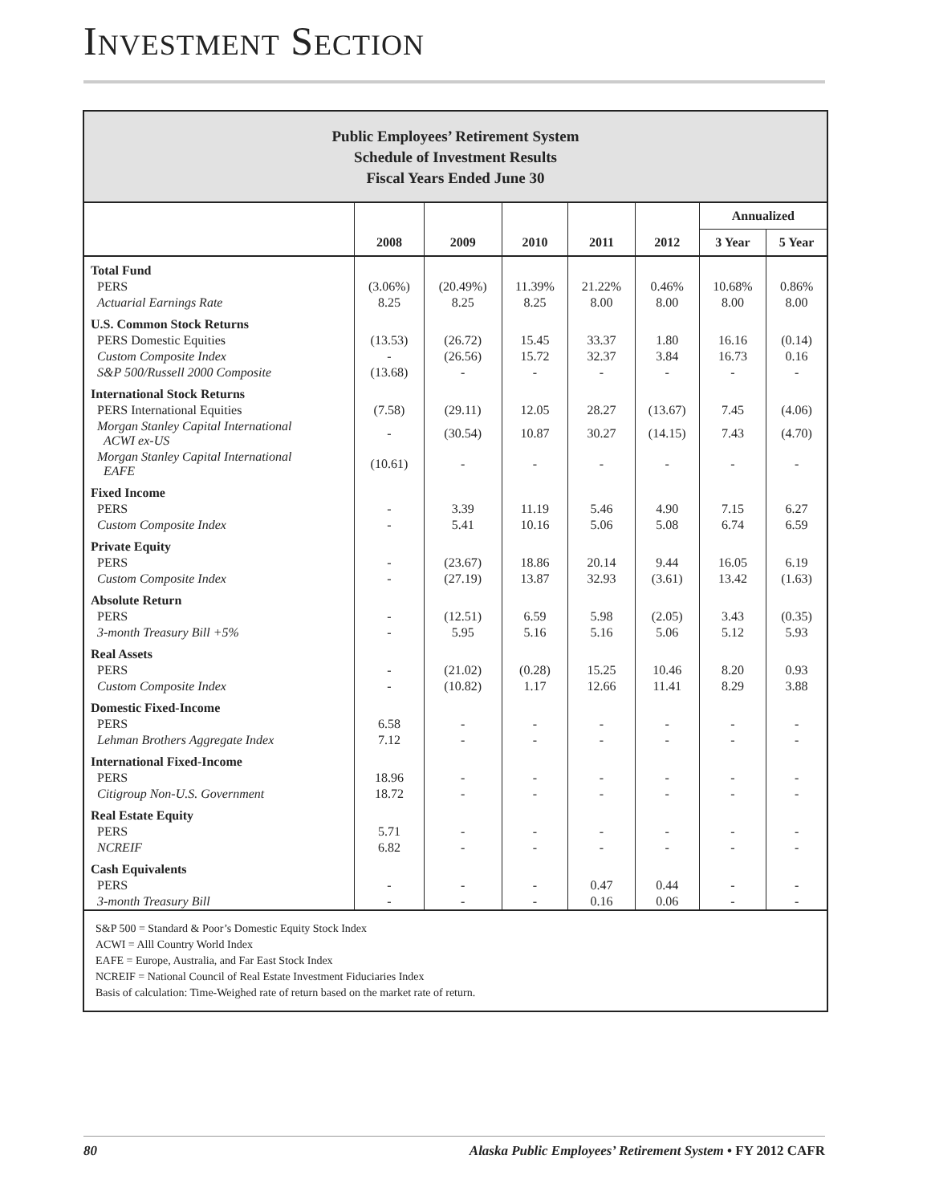INVESTMENT SECTION
Public Employees’ Retirement System
Schedule of Investment Results
Fiscal Years Ended June 30
| | | | | | | Annualized | |
| --- | --- | --- | --- | --- | --- | --- | --- |
| | 2008 | 2009 | 2010 | 2011 | 2012 | 3 Year | 5 Year |
| Total Fund | | | | | | | |
| PERS | (3.06%) | (20.49%) | 11.39% | 21.22% | 0.46% | 10.68% | 0.86% |
| Actuarial Earnings Rate | 8.25 | 8.25 | 8.25 | 8.00 | 8.00 | 8.00 | 8.00 |
| U.S. Common Stock Returns | | | | | | | |
| PERS Domestic Equities | (13.53) | (26.72) | 15.45 | 33.37 | 1.80 | 16.16 | (0.14) |
| Custom Composite Index | - | (26.56) | 15.72 | 32.37 | 3.84 | 16.73 | 0.16 |
| S&P 500/Russell 2000 Composite | (13.68) | - | - | - | - | - | - |
| International Stock Returns | | | | | | | |
| PERS International Equities | (7.58) | (29.11) | 12.05 | 28.27 | (13.67) | 7.45 | (4.06) |
| Morgan Stanley Capital International ACWI ex-US | - | (30.54) | 10.87 | 30.27 | (14.15) | 7.43 | (4.70) |
| Morgan Stanley Capital International EAFE | (10.61) | - | - | - | - | - | - |
| Fixed Income | | | | | | | |
| PERS | - | 3.39 | 11.19 | 5.46 | 4.90 | 7.15 | 6.27 |
| Custom Composite Index | - | 5.41 | 10.16 | 5.06 | 5.08 | 6.74 | 6.59 |
| Private Equity | | | | | | | |
| PERS | - | (23.67) | 18.86 | 20.14 | 9.44 | 16.05 | 6.19 |
| Custom Composite Index | - | (27.19) | 13.87 | 32.93 | (3.61) | 13.42 | (1.63) |
| Absolute Return | | | | | | | |
| PERS | - | (12.51) | 6.59 | 5.98 | (2.05) | 3.43 | (0.35) |
| 3-month Treasury Bill +5% | - | 5.95 | 5.16 | 5.16 | 5.06 | 5.12 | 5.93 |
| Real Assets | | | | | | | |
| PERS | - | (21.02) | (0.28) | 15.25 | 10.46 | 8.20 | 0.93 |
| Custom Composite Index | - | (10.82) | 1.17 | 12.66 | 11.41 | 8.29 | 3.88 |
| Domestic Fixed-Income | | | | | | | |
| PERS | 6.58 | - | - | - | - | - | - |
| Lehman Brothers Aggregate Index | 7.12 | - | - | - | - | - | - |
| International Fixed-Income | | | | | | | |
| PERS | 18.96 | - | - | - | - | - | - |
| Citigroup Non-U.S. Government | 18.72 | - | - | - | - | - | - |
| Real Estate Equity | | | | | | | |
| PERS | 5.71 | - | - | - | - | - | - |
| NCREIF | 6.82 | - | - | - | - | - | - |
| Cash Equivalents | | | | | | | |
| PERS | - | - | - | 0.47 | 0.44 | - | - |
| 3-month Treasury Bill | - | - | - | 0.16 | 0.06 | - | - |
S&P 500 = Standard & Poor’s Domestic Equity Stock Index
ACWI = Alll Country World Index
EAFE = Europe, Australia, and Far East Stock Index
NCREIF = National Council of Real Estate Investment Fiduciaries Index
Basis of calculation: Time-Weighed rate of return based on the market rate of return.
80 Alaska Public Employees’ Retirement System • FY 2012 CAFR